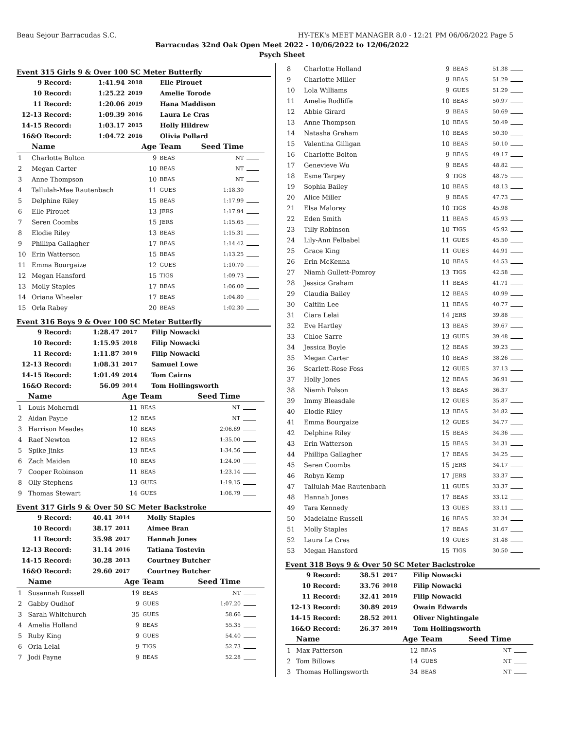Beau Sejour Barracudas S.C. HY-TEK's MEET MANAGER 8.0 - 12:21 PM 06/06/2022 Page 5
Barracudas 32nd Oak Open Meet 2022 - 10/06/2022 to 12/06/2022
Psych Sheet
Event 315 Girls 9 & Over 100 SC Meter Butterfly
| 9 Record: | 1:41.94 | 2018 | Elle Pirouet |
| 10 Record: | 1:25.22 | 2019 | Amelie Torode |
| 11 Record: | 1:20.06 | 2019 | Hana Maddison |
| 12-13 Record: | 1:09.39 | 2016 | Laura Le Cras |
| 14-15 Record: | 1:03.17 | 2015 | Holly Hildrew |
| 16&O Record: | 1:04.72 | 2016 | Olivia Pollard |
| | Name | Age | Team | Seed Time | |
| --- | --- | --- | --- | --- | --- |
| 1 | Charlotte Bolton | 9 | BEAS | NT | |
| 2 | Megan Carter | 10 | BEAS | NT | |
| 3 | Anne Thompson | 10 | BEAS | NT | |
| 4 | Tallulah-Mae Rautenbach | 11 | GUES | 1:18.30 | |
| 5 | Delphine Riley | 15 | BEAS | 1:17.99 | |
| 6 | Elle Pirouet | 13 | JERS | 1:17.94 | |
| 7 | Seren Coombs | 15 | JERS | 1:15.65 | |
| 8 | Elodie Riley | 13 | BEAS | 1:15.31 | |
| 9 | Phillipa Gallagher | 17 | BEAS | 1:14.42 | |
| 10 | Erin Watterson | 15 | BEAS | 1:13.25 | |
| 11 | Emma Bourgaize | 12 | GUES | 1:10.70 | |
| 12 | Megan Hansford | 15 | TIGS | 1:09.73 | |
| 13 | Molly Staples | 17 | BEAS | 1:06.00 | |
| 14 | Oriana Wheeler | 17 | BEAS | 1:04.80 | |
| 15 | Orla Rabey | 20 | BEAS | 1:02.30 | |
Event 316 Boys 9 & Over 100 SC Meter Butterfly
| 9 Record: | 1:28.47 | 2017 | Filip Nowacki |
| 10 Record: | 1:15.95 | 2018 | Filip Nowacki |
| 11 Record: | 1:11.87 | 2019 | Filip Nowacki |
| 12-13 Record: | 1:08.31 | 2017 | Samuel Lowe |
| 14-15 Record: | 1:01.49 | 2014 | Tom Cairns |
| 16&O Record: | 56.09 | 2014 | Tom Hollingsworth |
| | Name | Age | Team | Seed Time | |
| --- | --- | --- | --- | --- | --- |
| 1 | Louis Moherndl | 11 | BEAS | NT | |
| 2 | Aidan Payne | 12 | BEAS | NT | |
| 3 | Harrison Meades | 10 | BEAS | 2:06.69 | |
| 4 | Raef Newton | 12 | BEAS | 1:35.00 | |
| 5 | Spike Jinks | 13 | BEAS | 1:34.56 | |
| 6 | Zach Maiden | 10 | BEAS | 1:24.90 | |
| 7 | Cooper Robinson | 11 | BEAS | 1:23.14 | |
| 8 | Olly Stephens | 13 | GUES | 1:19.15 | |
| 9 | Thomas Stewart | 14 | GUES | 1:06.79 | |
Event 317 Girls 9 & Over 50 SC Meter Backstroke
| 9 Record: | 40.41 | 2014 | Molly Staples |
| 10 Record: | 38.17 | 2011 | Aimee Bran |
| 11 Record: | 35.98 | 2017 | Hannah Jones |
| 12-13 Record: | 31.14 | 2016 | Tatiana Tostevin |
| 14-15 Record: | 30.28 | 2013 | Courtney Butcher |
| 16&O Record: | 29.60 | 2017 | Courtney Butcher |
| | Name | Age | Team | Seed Time | |
| --- | --- | --- | --- | --- | --- |
| 1 | Susannah Russell | 19 | BEAS | NT | |
| 2 | Gabby Oudhof | 9 | GUES | 1:07.20 | |
| 3 | Sarah Whitchurch | 35 | GUES | 58.66 | |
| 4 | Amelia Holland | 9 | BEAS | 55.35 | |
| 5 | Ruby King | 9 | GUES | 54.40 | |
| 6 | Orla Lelai | 9 | TIGS | 52.73 | |
| 7 | Jodi Payne | 9 | BEAS | 52.28 | |
| 8 | Charlotte Holland | 9 | BEAS | 51.38 | |
| 9 | Charlotte Miller | 9 | BEAS | 51.29 | |
| 10 | Lola Williams | 9 | GUES | 51.29 | |
| 11 | Amelie Rodliffe | 10 | BEAS | 50.97 | |
| 12 | Abbie Girard | 9 | BEAS | 50.69 | |
| 13 | Anne Thompson | 10 | BEAS | 50.49 | |
| 14 | Natasha Graham | 10 | BEAS | 50.30 | |
| 15 | Valentina Gilligan | 10 | BEAS | 50.10 | |
| 16 | Charlotte Bolton | 9 | BEAS | 49.17 | |
| 17 | Genevieve Wu | 9 | BEAS | 48.82 | |
| 18 | Esme Tarpey | 9 | TIGS | 48.75 | |
| 19 | Sophia Bailey | 10 | BEAS | 48.13 | |
| 20 | Alice Miller | 9 | BEAS | 47.73 | |
| 21 | Elsa Malorey | 10 | TIGS | 45.98 | |
| 22 | Eden Smith | 11 | BEAS | 45.93 | |
| 23 | Tilly Robinson | 10 | TIGS | 45.92 | |
| 24 | Lily-Ann Felbabel | 11 | GUES | 45.50 | |
| 25 | Grace King | 11 | GUES | 44.91 | |
| 26 | Erin McKenna | 10 | BEAS | 44.53 | |
| 27 | Niamh Gullett-Pomroy | 13 | TIGS | 42.58 | |
| 28 | Jessica Graham | 11 | BEAS | 41.71 | |
| 29 | Claudia Bailey | 12 | BEAS | 40.99 | |
| 30 | Caitlin Lee | 11 | BEAS | 40.77 | |
| 31 | Ciara Lelai | 14 | JERS | 39.88 | |
| 32 | Eve Hartley | 13 | BEAS | 39.67 | |
| 33 | Chloe Sarre | 13 | GUES | 39.48 | |
| 34 | Jessica Boyle | 12 | BEAS | 39.23 | |
| 35 | Megan Carter | 10 | BEAS | 38.26 | |
| 36 | Scarlett-Rose Foss | 12 | GUES | 37.13 | |
| 37 | Holly Jones | 12 | BEAS | 36.91 | |
| 38 | Niamh Polson | 13 | BEAS | 36.37 | |
| 39 | Immy Bleasdale | 12 | GUES | 35.87 | |
| 40 | Elodie Riley | 13 | BEAS | 34.82 | |
| 41 | Emma Bourgaize | 12 | GUES | 34.77 | |
| 42 | Delphine Riley | 15 | BEAS | 34.36 | |
| 43 | Erin Watterson | 15 | BEAS | 34.31 | |
| 44 | Phillipa Gallagher | 17 | BEAS | 34.25 | |
| 45 | Seren Coombs | 15 | JERS | 34.17 | |
| 46 | Robyn Kemp | 17 | JERS | 33.37 | |
| 47 | Tallulah-Mae Rautenbach | 11 | GUES | 33.37 | |
| 48 | Hannah Jones | 17 | BEAS | 33.12 | |
| 49 | Tara Kennedy | 13 | GUES | 33.11 | |
| 50 | Madelaine Russell | 16 | BEAS | 32.34 | |
| 51 | Molly Staples | 17 | BEAS | 31.67 | |
| 52 | Laura Le Cras | 19 | GUES | 31.48 | |
| 53 | Megan Hansford | 15 | TIGS | 30.50 | |
Event 318 Boys 9 & Over 50 SC Meter Backstroke
| 9 Record: | 38.51 | 2017 | Filip Nowacki |
| 10 Record: | 33.76 | 2018 | Filip Nowacki |
| 11 Record: | 32.41 | 2019 | Filip Nowacki |
| 12-13 Record: | 30.89 | 2019 | Owain Edwards |
| 14-15 Record: | 28.52 | 2011 | Oliver Nightingale |
| 16&O Record: | 26.37 | 2019 | Tom Hollingsworth |
| | Name | Age | Team | Seed Time | |
| --- | --- | --- | --- | --- | --- |
| 1 | Max Patterson | 12 | BEAS | NT | |
| 2 | Tom Billows | 14 | GUES | NT | |
| 3 | Thomas Hollingsworth | 34 | BEAS | NT | |